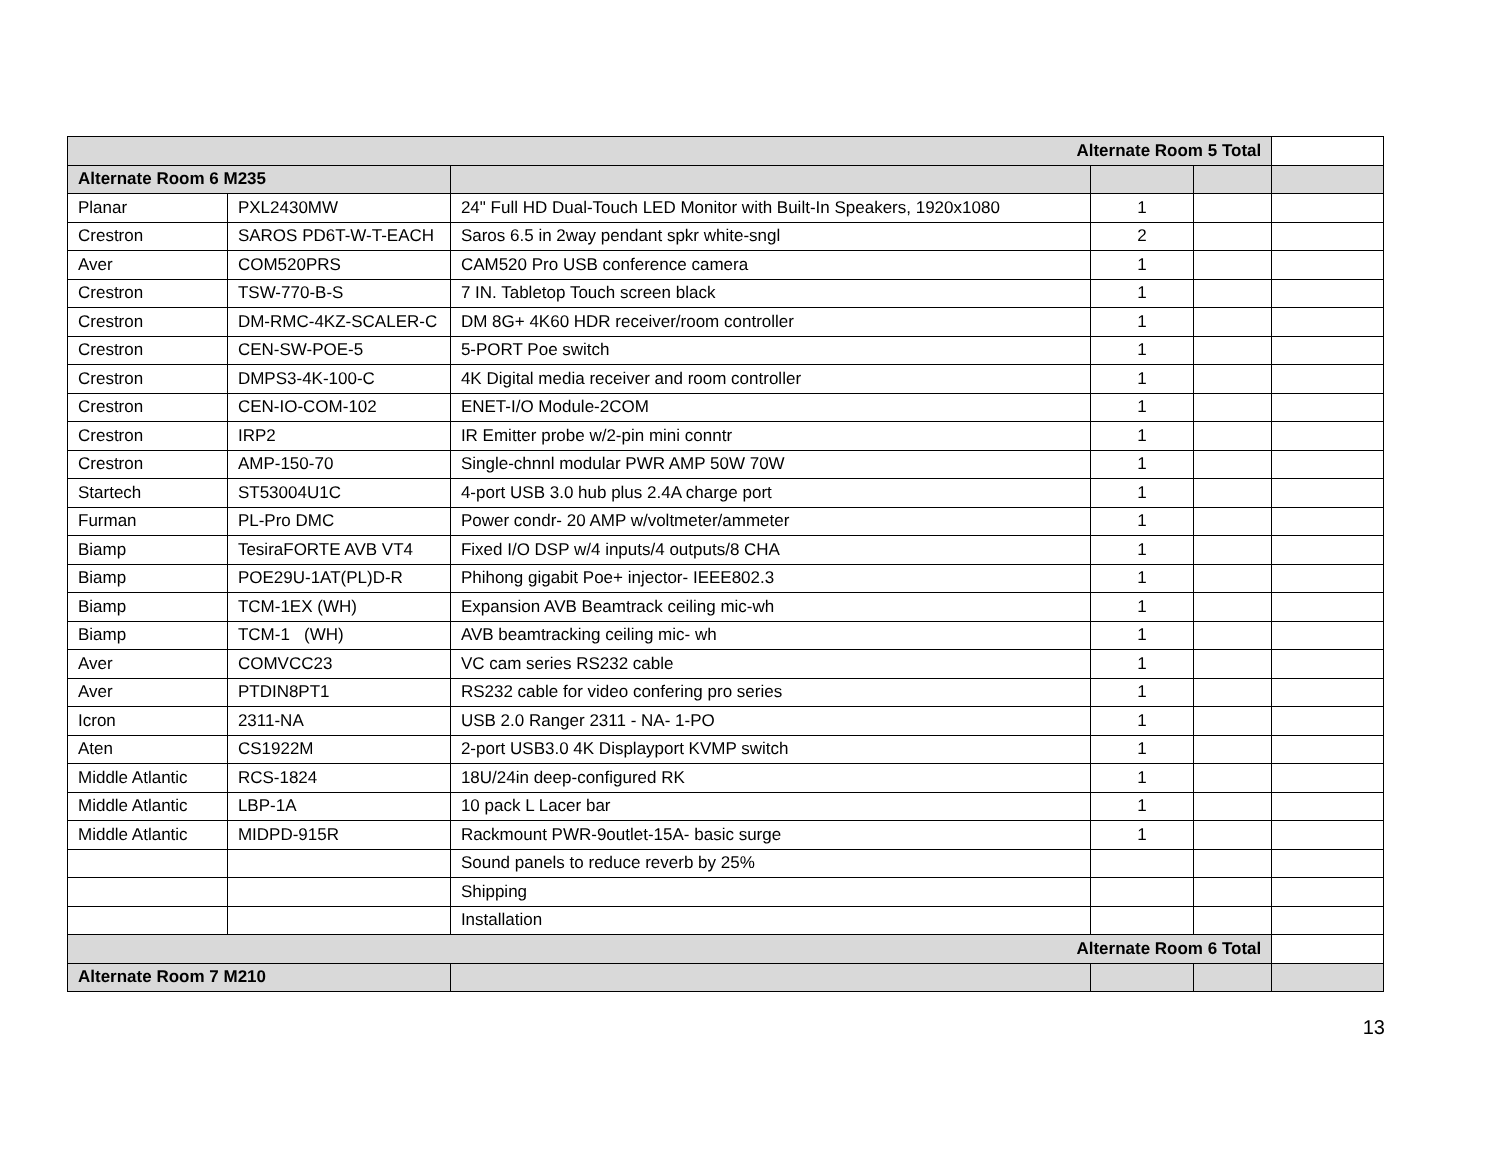| Alternate Room 5 Total | | | | | |
| Alternate Room 6 M235 | | | | | |
| Planar | PXL2430MW | 24" Full HD Dual-Touch LED Monitor with Built-In Speakers, 1920x1080 | 1 | | |
| Crestron | SAROS PD6T-W-T-EACH | Saros 6.5 in 2way pendant spkr white-sngl | 2 | | |
| Aver | COM520PRS | CAM520 Pro USB conference camera | 1 | | |
| Crestron | TSW-770-B-S | 7 IN. Tabletop Touch screen black | 1 | | |
| Crestron | DM-RMC-4KZ-SCALER-C | DM 8G+ 4K60 HDR receiver/room controller | 1 | | |
| Crestron | CEN-SW-POE-5 | 5-PORT Poe switch | 1 | | |
| Crestron | DMPS3-4K-100-C | 4K Digital media receiver and room controller | 1 | | |
| Crestron | CEN-IO-COM-102 | ENET-I/O Module-2COM | 1 | | |
| Crestron | IRP2 | IR Emitter probe w/2-pin mini conntr | 1 | | |
| Crestron | AMP-150-70 | Single-chnnl modular PWR AMP 50W 70W | 1 | | |
| Startech | ST53004U1C | 4-port USB 3.0 hub plus 2.4A charge port | 1 | | |
| Furman | PL-Pro DMC | Power condr- 20 AMP w/voltmeter/ammeter | 1 | | |
| Biamp | TesiraFORTE AVB VT4 | Fixed I/O DSP w/4 inputs/4 outputs/8 CHA | 1 | | |
| Biamp | POE29U-1AT(PL)D-R | Phihong gigabit Poe+ injector- IEEE802.3 | 1 | | |
| Biamp | TCM-1EX (WH) | Expansion AVB Beamtrack ceiling mic-wh | 1 | | |
| Biamp | TCM-1 (WH) | AVB beamtracking ceiling mic- wh | 1 | | |
| Aver | COMVCC23 | VC cam series RS232 cable | 1 | | |
| Aver | PTDIN8PT1 | RS232 cable for video confering pro series | 1 | | |
| Icron | 2311-NA | USB 2.0 Ranger 2311 - NA- 1-PO | 1 | | |
| Aten | CS1922M | 2-port USB3.0 4K Displayport KVMP switch | 1 | | |
| Middle Atlantic | RCS-1824 | 18U/24in deep-configured RK | 1 | | |
| Middle Atlantic | LBP-1A | 10 pack L Lacer bar | 1 | | |
| Middle Atlantic | MIDPD-915R | Rackmount PWR-9outlet-15A- basic surge | 1 | | |
| | | Sound panels to reduce reverb by 25% | | | |
| | | Shipping | | | |
| | | Installation | | | |
| Alternate Room 6 Total | | | | | |
| Alternate Room 7 M210 | | | | | |
13